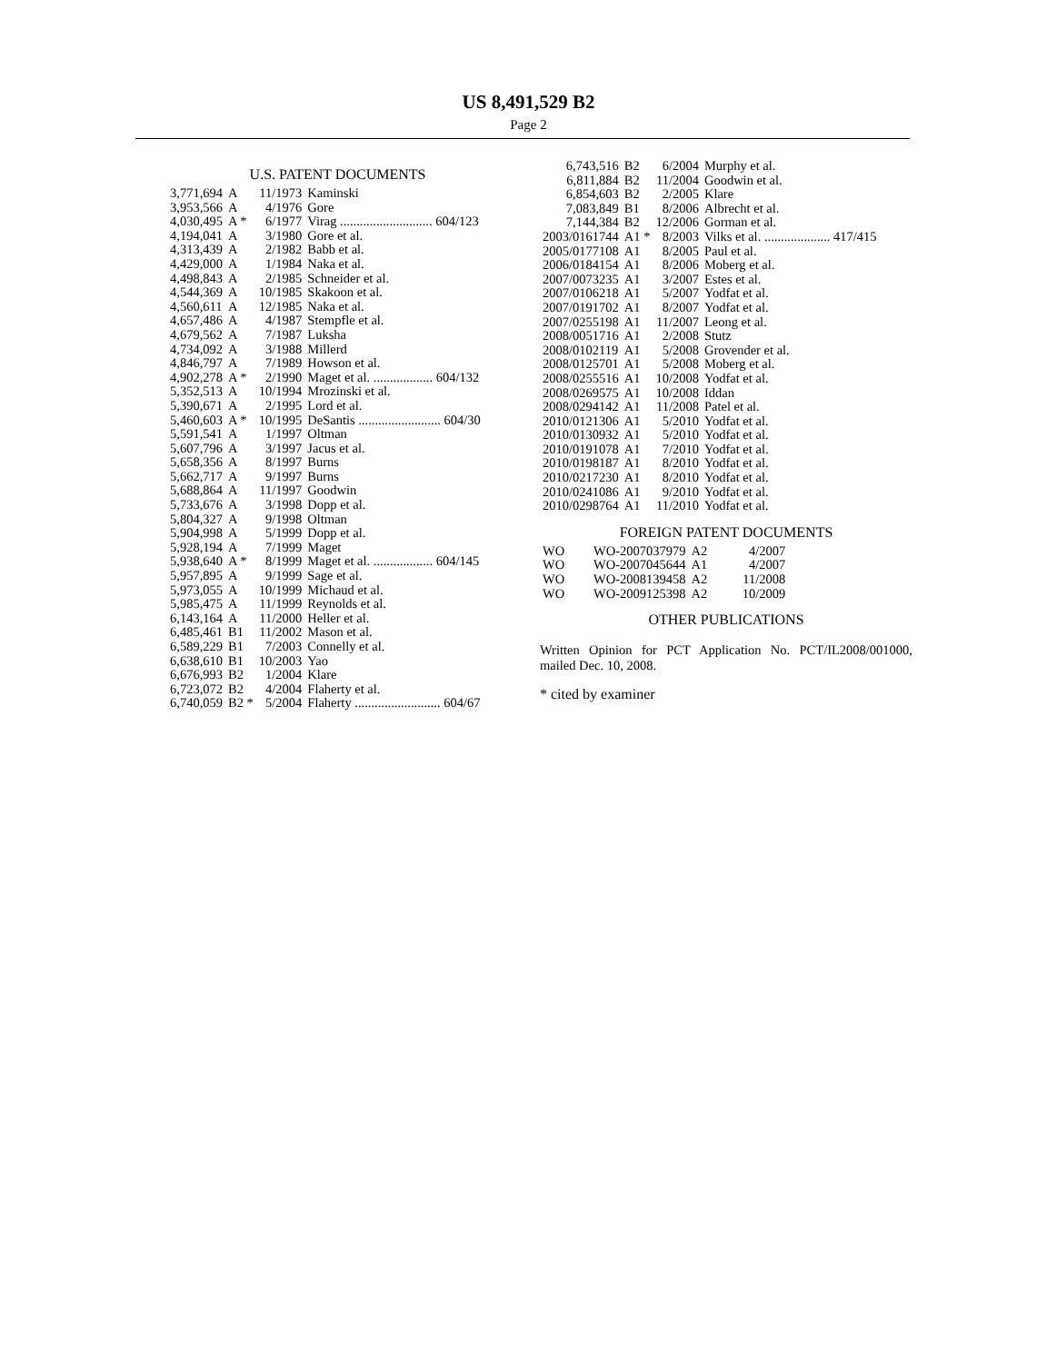US 8,491,529 B2
Page 2
U.S. PATENT DOCUMENTS
| 3,771,694 | A | 11/1973 | Kaminski |
| 3,953,566 | A | 4/1976 | Gore |
| 4,030,495 | A * | 6/1977 | Virag ............................ 604/123 |
| 4,194,041 | A | 3/1980 | Gore et al. |
| 4,313,439 | A | 2/1982 | Babb et al. |
| 4,429,000 | A | 1/1984 | Naka et al. |
| 4,498,843 | A | 2/1985 | Schneider et al. |
| 4,544,369 | A | 10/1985 | Skakoon et al. |
| 4,560,611 | A | 12/1985 | Naka et al. |
| 4,657,486 | A | 4/1987 | Stempfle et al. |
| 4,679,562 | A | 7/1987 | Luksha |
| 4,734,092 | A | 3/1988 | Millerd |
| 4,846,797 | A | 7/1989 | Howson et al. |
| 4,902,278 | A * | 2/1990 | Maget et al. .................. 604/132 |
| 5,352,513 | A | 10/1994 | Mrozinski et al. |
| 5,390,671 | A | 2/1995 | Lord et al. |
| 5,460,603 | A * | 10/1995 | DeSantis ......................... 604/30 |
| 5,591,541 | A | 1/1997 | Oltman |
| 5,607,796 | A | 3/1997 | Jacus et al. |
| 5,658,356 | A | 8/1997 | Burns |
| 5,662,717 | A | 9/1997 | Burns |
| 5,688,864 | A | 11/1997 | Goodwin |
| 5,733,676 | A | 3/1998 | Dopp et al. |
| 5,804,327 | A | 9/1998 | Oltman |
| 5,904,998 | A | 5/1999 | Dopp et al. |
| 5,928,194 | A | 7/1999 | Maget |
| 5,938,640 | A * | 8/1999 | Maget et al. .................. 604/145 |
| 5,957,895 | A | 9/1999 | Sage et al. |
| 5,973,055 | A | 10/1999 | Michaud et al. |
| 5,985,475 | A | 11/1999 | Reynolds et al. |
| 6,143,164 | A | 11/2000 | Heller et al. |
| 6,485,461 | B1 | 11/2002 | Mason et al. |
| 6,589,229 | B1 | 7/2003 | Connelly et al. |
| 6,638,610 | B1 | 10/2003 | Yao |
| 6,676,993 | B2 | 1/2004 | Klare |
| 6,723,072 | B2 | 4/2004 | Flaherty et al. |
| 6,740,059 | B2 * | 5/2004 | Flaherty .......................... 604/67 |
| 6,743,516 | B2 | 6/2004 | Murphy et al. |
| 6,811,884 | B2 | 11/2004 | Goodwin et al. |
| 6,854,603 | B2 | 2/2005 | Klare |
| 7,083,849 | B1 | 8/2006 | Albrecht et al. |
| 7,144,384 | B2 | 12/2006 | Gorman et al. |
| 2003/0161744 | A1 * | 8/2003 | Vilks et al. .................... 417/415 |
| 2005/0177108 | A1 | 8/2005 | Paul et al. |
| 2006/0184154 | A1 | 8/2006 | Moberg et al. |
| 2007/0073235 | A1 | 3/2007 | Estes et al. |
| 2007/0106218 | A1 | 5/2007 | Yodfat et al. |
| 2007/0191702 | A1 | 8/2007 | Yodfat et al. |
| 2007/0255198 | A1 | 11/2007 | Leong et al. |
| 2008/0051716 | A1 | 2/2008 | Stutz |
| 2008/0102119 | A1 | 5/2008 | Grovender et al. |
| 2008/0125701 | A1 | 5/2008 | Moberg et al. |
| 2008/0255516 | A1 | 10/2008 | Yodfat et al. |
| 2008/0269575 | A1 | 10/2008 | Iddan |
| 2008/0294142 | A1 | 11/2008 | Patel et al. |
| 2010/0121306 | A1 | 5/2010 | Yodfat et al. |
| 2010/0130932 | A1 | 5/2010 | Yodfat et al. |
| 2010/0191078 | A1 | 7/2010 | Yodfat et al. |
| 2010/0198187 | A1 | 8/2010 | Yodfat et al. |
| 2010/0217230 | A1 | 8/2010 | Yodfat et al. |
| 2010/0241086 | A1 | 9/2010 | Yodfat et al. |
| 2010/0298764 | A1 | 11/2010 | Yodfat et al. |
FOREIGN PATENT DOCUMENTS
| WO | WO-2007037979 | A2 | 4/2007 |
| WO | WO-2007045644 | A1 | 4/2007 |
| WO | WO-2008139458 | A2 | 11/2008 |
| WO | WO-2009125398 | A2 | 10/2009 |
OTHER PUBLICATIONS
Written Opinion for PCT Application No. PCT/IL2008/001000, mailed Dec. 10, 2008.
* cited by examiner